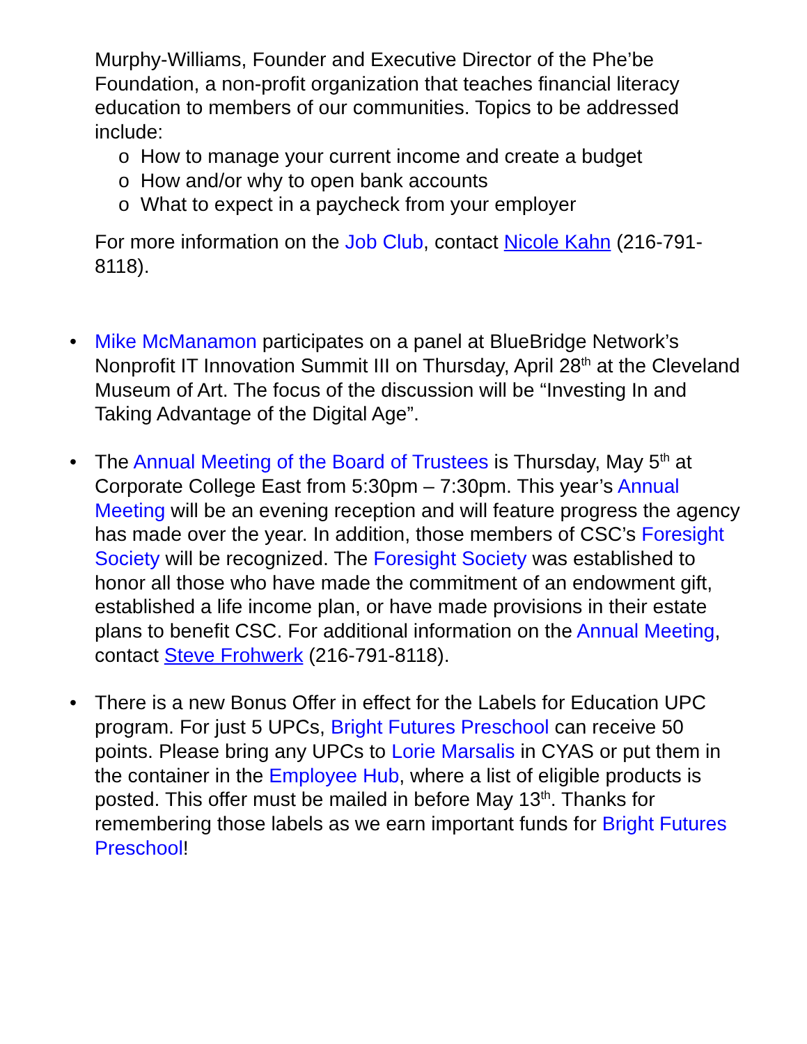Murphy-Williams, Founder and Executive Director of the Phe’be Foundation, a non-profit organization that teaches financial literacy education to members of our communities. Topics to be addressed include:
o How to manage your current income and create a budget
o How and/or why to open bank accounts
o What to expect in a paycheck from your employer
For more information on the Job Club, contact Nicole Kahn (216-791-8118).
• Mike McManamon participates on a panel at BlueBridge Network’s Nonprofit IT Innovation Summit III on Thursday, April 28<sup>th</sup> at the Cleveland Museum of Art. The focus of the discussion will be “Investing In and Taking Advantage of the Digital Age”.
• The Annual Meeting of the Board of Trustees is Thursday, May 5<sup>th</sup> at Corporate College East from 5:30pm – 7:30pm. This year’s Annual Meeting will be an evening reception and will feature progress the agency has made over the year. In addition, those members of CSC’s Foresight Society will be recognized. The Foresight Society was established to honor all those who have made the commitment of an endowment gift, established a life income plan, or have made provisions in their estate plans to benefit CSC. For additional information on the Annual Meeting, contact Steve Frohwerk (216-791-8118).
• There is a new Bonus Offer in effect for the Labels for Education UPC program. For just 5 UPCs, Bright Futures Preschool can receive 50 points. Please bring any UPCs to Lorie Marsalis in CYAS or put them in the container in the Employee Hub, where a list of eligible products is posted. This offer must be mailed in before May 13<sup>th</sup>. Thanks for remembering those labels as we earn important funds for Bright Futures Preschool!